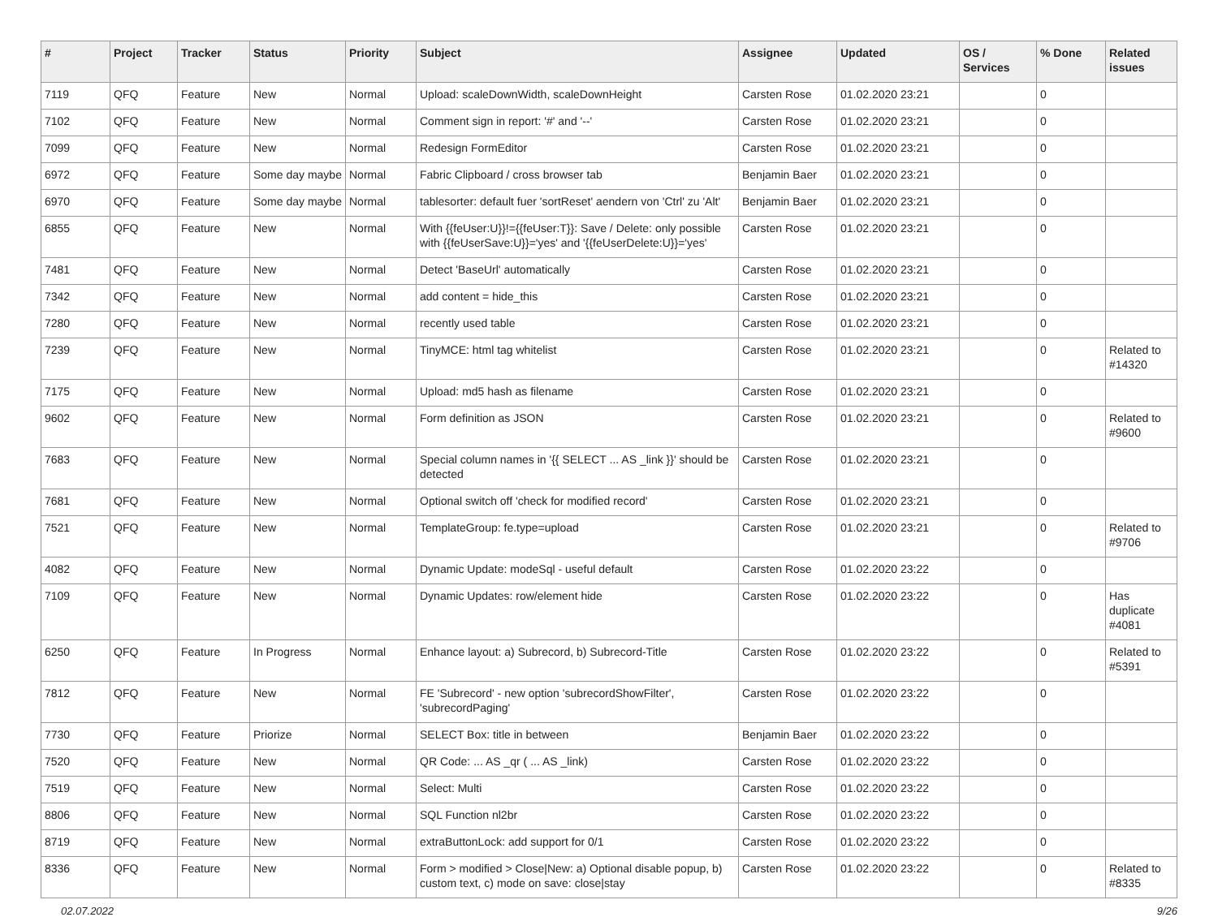| # | Project | Tracker | Status | Priority | Subject | Assignee | Updated | OS / Services | % Done | Related issues |
| --- | --- | --- | --- | --- | --- | --- | --- | --- | --- | --- |
| 7119 | QFQ | Feature | New | Normal | Upload: scaleDownWidth, scaleDownHeight | Carsten Rose | 01.02.2020 23:21 | | 0 | |
| 7102 | QFQ | Feature | New | Normal | Comment sign in report: '#' and '--' | Carsten Rose | 01.02.2020 23:21 | | 0 | |
| 7099 | QFQ | Feature | New | Normal | Redesign FormEditor | Carsten Rose | 01.02.2020 23:21 | | 0 | |
| 6972 | QFQ | Feature | Some day maybe | Normal | Fabric Clipboard / cross browser tab | Benjamin Baer | 01.02.2020 23:21 | | 0 | |
| 6970 | QFQ | Feature | Some day maybe | Normal | tablesorter: default fuer 'sortReset' aendern von 'Ctrl' zu 'Alt' | Benjamin Baer | 01.02.2020 23:21 | | 0 | |
| 6855 | QFQ | Feature | New | Normal | With {{feUser:U}}!={{feUser:T}}: Save / Delete: only possible with {{feUserSave:U}}='yes' and '{{feUserDelete:U}}='yes' | Carsten Rose | 01.02.2020 23:21 | | 0 | |
| 7481 | QFQ | Feature | New | Normal | Detect 'BaseUrl' automatically | Carsten Rose | 01.02.2020 23:21 | | 0 | |
| 7342 | QFQ | Feature | New | Normal | add content = hide_this | Carsten Rose | 01.02.2020 23:21 | | 0 | |
| 7280 | QFQ | Feature | New | Normal | recently used table | Carsten Rose | 01.02.2020 23:21 | | 0 | |
| 7239 | QFQ | Feature | New | Normal | TinyMCE: html tag whitelist | Carsten Rose | 01.02.2020 23:21 | | 0 | Related to #14320 |
| 7175 | QFQ | Feature | New | Normal | Upload: md5 hash as filename | Carsten Rose | 01.02.2020 23:21 | | 0 | |
| 9602 | QFQ | Feature | New | Normal | Form definition as JSON | Carsten Rose | 01.02.2020 23:21 | | 0 | Related to #9600 |
| 7683 | QFQ | Feature | New | Normal | Special column names in '{{ SELECT ... AS _link }}' should be detected | Carsten Rose | 01.02.2020 23:21 | | 0 | |
| 7681 | QFQ | Feature | New | Normal | Optional switch off 'check for modified record' | Carsten Rose | 01.02.2020 23:21 | | 0 | |
| 7521 | QFQ | Feature | New | Normal | TemplateGroup: fe.type=upload | Carsten Rose | 01.02.2020 23:21 | | 0 | Related to #9706 |
| 4082 | QFQ | Feature | New | Normal | Dynamic Update: modeSql - useful default | Carsten Rose | 01.02.2020 23:22 | | 0 | |
| 7109 | QFQ | Feature | New | Normal | Dynamic Updates: row/element hide | Carsten Rose | 01.02.2020 23:22 | | 0 | Has duplicate #4081 |
| 6250 | QFQ | Feature | In Progress | Normal | Enhance layout: a) Subrecord, b) Subrecord-Title | Carsten Rose | 01.02.2020 23:22 | | 0 | Related to #5391 |
| 7812 | QFQ | Feature | New | Normal | FE 'Subrecord' - new option 'subrecordShowFilter', 'subrecordPaging' | Carsten Rose | 01.02.2020 23:22 | | 0 | |
| 7730 | QFQ | Feature | Priorize | Normal | SELECT Box: title in between | Benjamin Baer | 01.02.2020 23:22 | | 0 | |
| 7520 | QFQ | Feature | New | Normal | QR Code: ... AS _qr ( ... AS _link) | Carsten Rose | 01.02.2020 23:22 | | 0 | |
| 7519 | QFQ | Feature | New | Normal | Select: Multi | Carsten Rose | 01.02.2020 23:22 | | 0 | |
| 8806 | QFQ | Feature | New | Normal | SQL Function nl2br | Carsten Rose | 01.02.2020 23:22 | | 0 | |
| 8719 | QFQ | Feature | New | Normal | extraButtonLock: add support for 0/1 | Carsten Rose | 01.02.2020 23:22 | | 0 | |
| 8336 | QFQ | Feature | New | Normal | Form > modified > Close/New: a) Optional disable popup, b) custom text, c) mode on save: close/stay | Carsten Rose | 01.02.2020 23:22 | | 0 | Related to #8335 |
02.07.2022 9/26